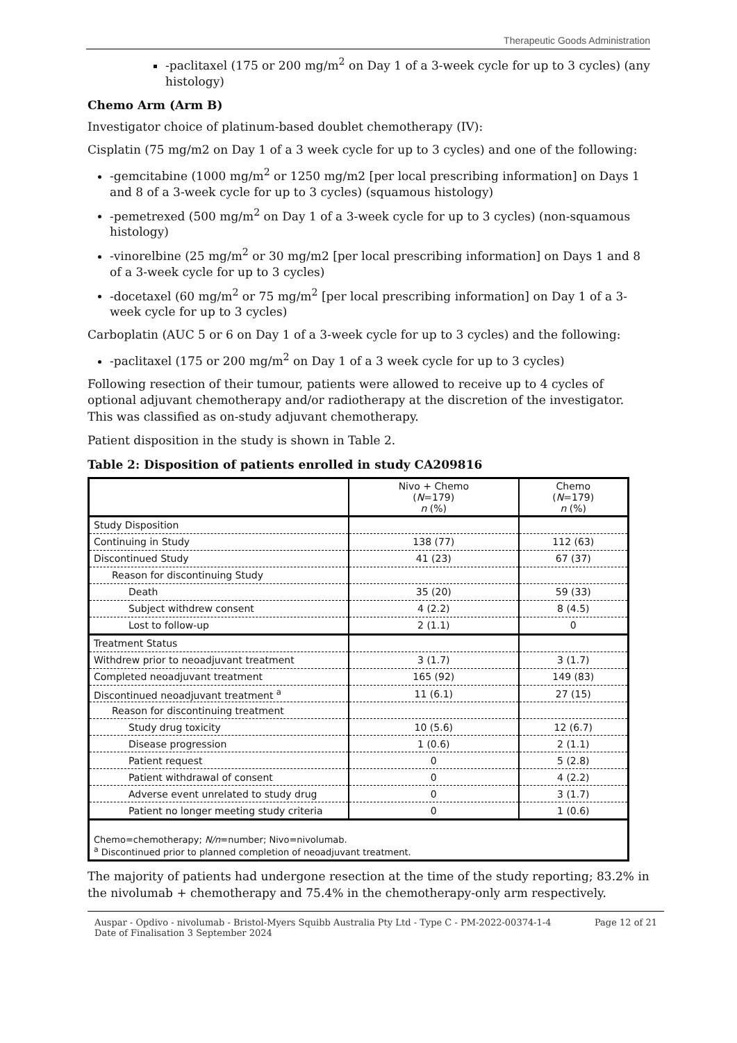Therapeutic Goods Administration
-paclitaxel (175 or 200 mg/m<sup>2</sup> on Day 1 of a 3-week cycle for up to 3 cycles) (any histology)
Chemo Arm (Arm B)
Investigator choice of platinum-based doublet chemotherapy (IV):
Cisplatin (75 mg/m2 on Day 1 of a 3 week cycle for up to 3 cycles) and one of the following:
-gemcitabine (1000 mg/m<sup>2</sup> or 1250 mg/m2 [per local prescribing information] on Days 1 and 8 of a 3-week cycle for up to 3 cycles) (squamous histology)
-pemetrexed (500 mg/m<sup>2</sup> on Day 1 of a 3-week cycle for up to 3 cycles) (non-squamous histology)
-vinorelbine (25 mg/m<sup>2</sup> or 30 mg/m2 [per local prescribing information] on Days 1 and 8 of a 3-week cycle for up to 3 cycles)
-docetaxel (60 mg/m<sup>2</sup> or 75 mg/m<sup>2</sup> [per local prescribing information] on Day 1 of a 3-week cycle for up to 3 cycles)
Carboplatin (AUC 5 or 6 on Day 1 of a 3-week cycle for up to 3 cycles) and the following:
-paclitaxel (175 or 200 mg/m<sup>2</sup> on Day 1 of a 3 week cycle for up to 3 cycles)
Following resection of their tumour, patients were allowed to receive up to 4 cycles of optional adjuvant chemotherapy and/or radiotherapy at the discretion of the investigator. This was classified as on-study adjuvant chemotherapy.
Patient disposition in the study is shown in Table 2.
Table 2: Disposition of patients enrolled in study CA209816
| | Nivo + Chemo ( N =179) n (%) | Chemo ( N =179) n (%) |
| --- | --- | --- |
| Study Disposition | | |
| Continuing in Study | 138 (77) | 112 (63) |
| Discontinued Study | 41 (23) | 67 (37) |
| Reason for discontinuing Study | | |
| Death | 35 (20) | 59 (33) |
| Subject withdrew consent | 4 (2.2) | 8 (4.5) |
| Lost to follow-up | 2 (1.1) | 0 |
| Treatment Status | | |
| Withdrew prior to neoadjuvant treatment | 3 (1.7) | 3 (1.7) |
| Completed neoadjuvant treatment | 165 (92) | 149 (83) |
| Discontinued neoadjuvant treatment <sup>a</sup> | 11 (6.1) | 27 (15) |
| Reason for discontinuing treatment | | |
| Study drug toxicity | 10 (5.6) | 12 (6.7) |
| Disease progression | 1 (0.6) | 2 (1.1) |
| Patient request | 0 | 5 (2.8) |
| Patient withdrawal of consent | 0 | 4 (2.2) |
| Adverse event unrelated to study drug | 0 | 3 (1.7) |
| Patient no longer meeting study criteria | 0 | 1 (0.6) |
| Chemo=chemotherapy; N/n =number; Nivo=nivolumab. <sup>a</sup> Discontinued prior to planned completion of neoadjuvant treatment. | | |
The majority of patients had undergone resection at the time of the study reporting; 83.2% in the nivolumab + chemotherapy and 75.4% in the chemotherapy-only arm respectively.
Auspar - Opdivo - nivolumab - Bristol-Myers Squibb Australia Pty Ltd - Type C - PM-2022-00374-1-4
Date of Finalisation 3 September 2024 Page 12 of 21